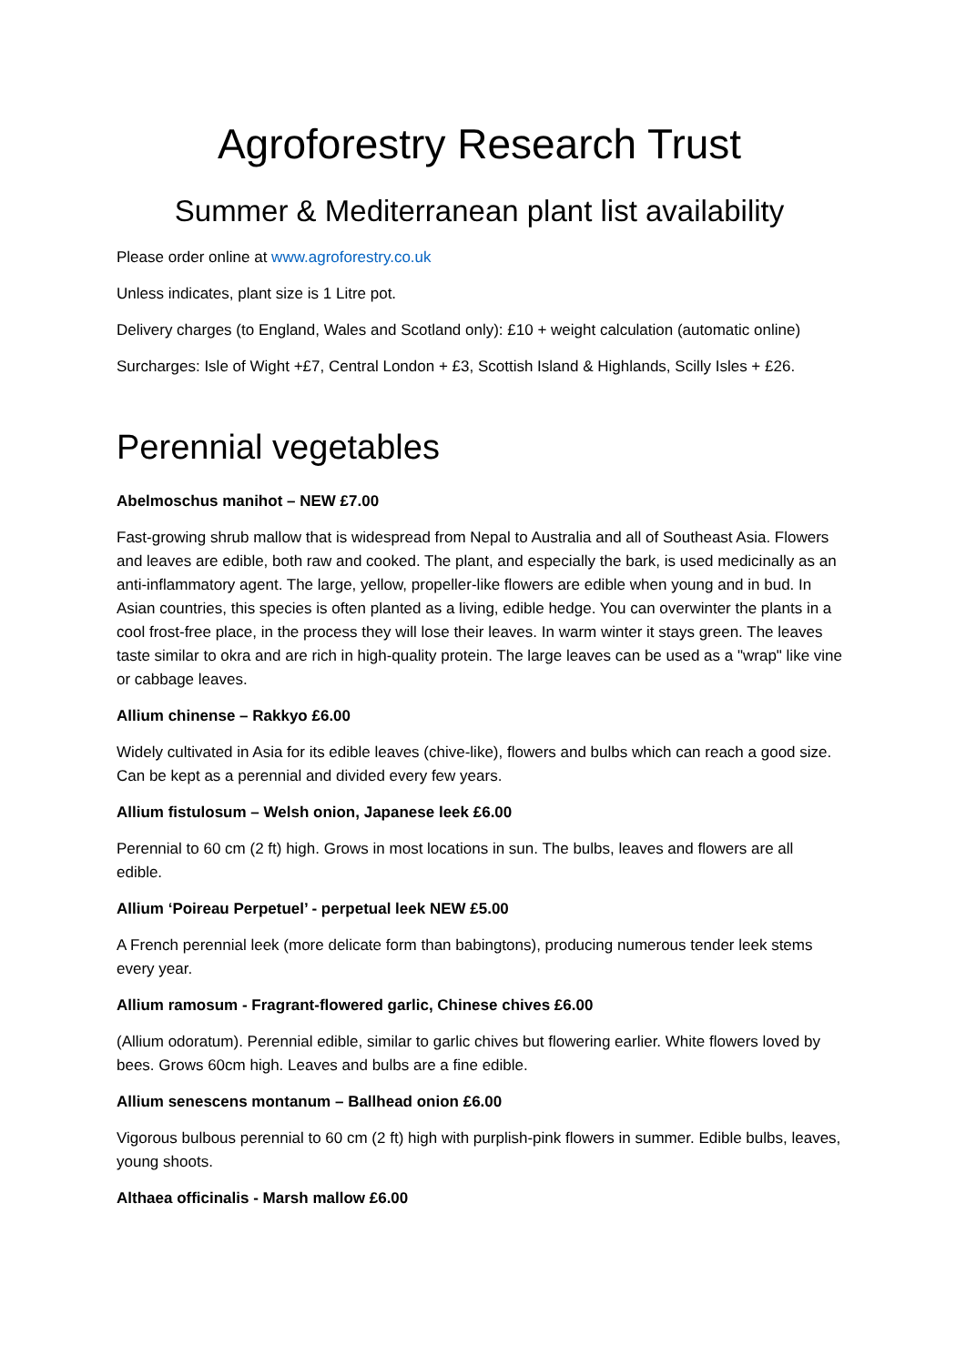Agroforestry Research Trust
Summer & Mediterranean plant list availability
Please order online at www.agroforestry.co.uk
Unless indicates, plant size is 1 Litre pot.
Delivery charges (to England, Wales and Scotland only): £10 + weight calculation (automatic online)
Surcharges: Isle of Wight +£7, Central London + £3, Scottish Island & Highlands, Scilly Isles + £26.
Perennial vegetables
Abelmoschus manihot – NEW £7.00
Fast-growing shrub mallow that is widespread from Nepal to Australia and all of Southeast Asia. Flowers and leaves are edible, both raw and cooked. The plant, and especially the bark, is used medicinally as an anti-inflammatory agent. The large, yellow, propeller-like flowers are edible when young and in bud. In Asian countries, this species is often planted as a living, edible hedge. You can overwinter the plants in a cool frost-free place, in the process they will lose their leaves. In warm winter it stays green. The leaves taste similar to okra and are rich in high-quality protein. The large leaves can be used as a "wrap" like vine or cabbage leaves.
Allium chinense – Rakkyo £6.00
Widely cultivated in Asia for its edible leaves (chive-like), flowers and bulbs which can reach a good size. Can be kept as a perennial and divided every few years.
Allium fistulosum – Welsh onion, Japanese leek £6.00
Perennial to 60 cm (2 ft) high. Grows in most locations in sun. The bulbs, leaves and flowers are all edible.
Allium ‘Poireau Perpetuel’ - perpetual leek NEW £5.00
A French perennial leek (more delicate form than babingtons), producing numerous tender leek stems every year.
Allium ramosum - Fragrant-flowered garlic, Chinese chives £6.00
(Allium odoratum). Perennial edible, similar to garlic chives but flowering earlier. White flowers loved by bees. Grows 60cm high. Leaves and bulbs are a fine edible.
Allium senescens montanum – Ballhead onion £6.00
Vigorous bulbous perennial to 60 cm (2 ft) high with purplish-pink flowers in summer. Edible bulbs, leaves, young shoots.
Althaea officinalis - Marsh mallow £6.00